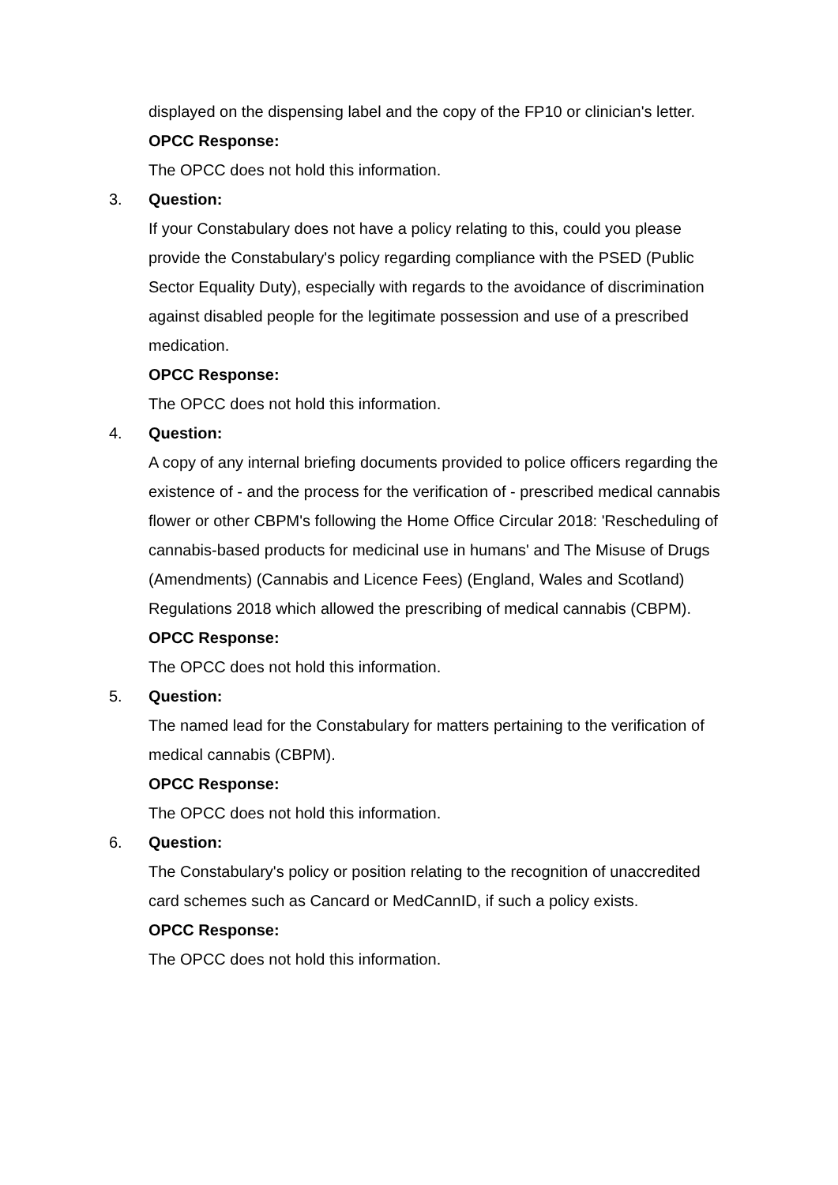displayed on the dispensing label and the copy of the FP10 or clinician's letter.
OPCC Response:
The OPCC does not hold this information.
3. Question:
If your Constabulary does not have a policy relating to this, could you please provide the Constabulary's policy regarding compliance with the PSED (Public Sector Equality Duty), especially with regards to the avoidance of discrimination against disabled people for the legitimate possession and use of a prescribed medication.
OPCC Response:
The OPCC does not hold this information.
4. Question:
A copy of any internal briefing documents provided to police officers regarding the existence of - and the process for the verification of - prescribed medical cannabis flower or other CBPM's following the Home Office Circular 2018: 'Rescheduling of cannabis-based products for medicinal use in humans' and The Misuse of Drugs (Amendments) (Cannabis and Licence Fees) (England, Wales and Scotland) Regulations 2018 which allowed the prescribing of medical cannabis (CBPM).
OPCC Response:
The OPCC does not hold this information.
5. Question:
The named lead for the Constabulary for matters pertaining to the verification of medical cannabis (CBPM).
OPCC Response:
The OPCC does not hold this information.
6. Question:
The Constabulary's policy or position relating to the recognition of unaccredited card schemes such as Cancard or MedCannID, if such a policy exists.
OPCC Response:
The OPCC does not hold this information.